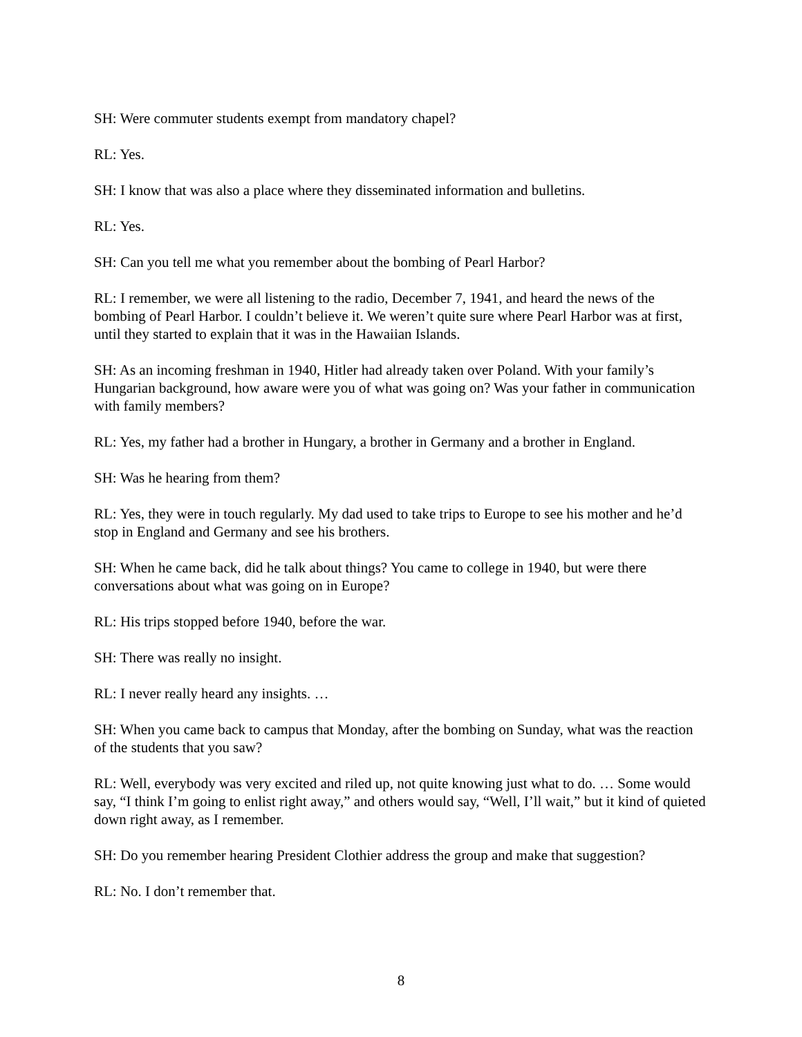SH: Were commuter students exempt from mandatory chapel?
RL: Yes.
SH: I know that was also a place where they disseminated information and bulletins.
RL: Yes.
SH: Can you tell me what you remember about the bombing of Pearl Harbor?
RL: I remember, we were all listening to the radio, December 7, 1941, and heard the news of the bombing of Pearl Harbor. I couldn’t believe it. We weren’t quite sure where Pearl Harbor was at first, until they started to explain that it was in the Hawaiian Islands.
SH: As an incoming freshman in 1940, Hitler had already taken over Poland. With your family’s Hungarian background, how aware were you of what was going on? Was your father in communication with family members?
RL: Yes, my father had a brother in Hungary, a brother in Germany and a brother in England.
SH: Was he hearing from them?
RL: Yes, they were in touch regularly. My dad used to take trips to Europe to see his mother and he’d stop in England and Germany and see his brothers.
SH: When he came back, did he talk about things? You came to college in 1940, but were there conversations about what was going on in Europe?
RL: His trips stopped before 1940, before the war.
SH: There was really no insight.
RL: I never really heard any insights. …
SH: When you came back to campus that Monday, after the bombing on Sunday, what was the reaction of the students that you saw?
RL: Well, everybody was very excited and riled up, not quite knowing just what to do. … Some would say, “I think I’m going to enlist right away,” and others would say, “Well, I’ll wait,” but it kind of quieted down right away, as I remember.
SH: Do you remember hearing President Clothier address the group and make that suggestion?
RL: No. I don’t remember that.
8